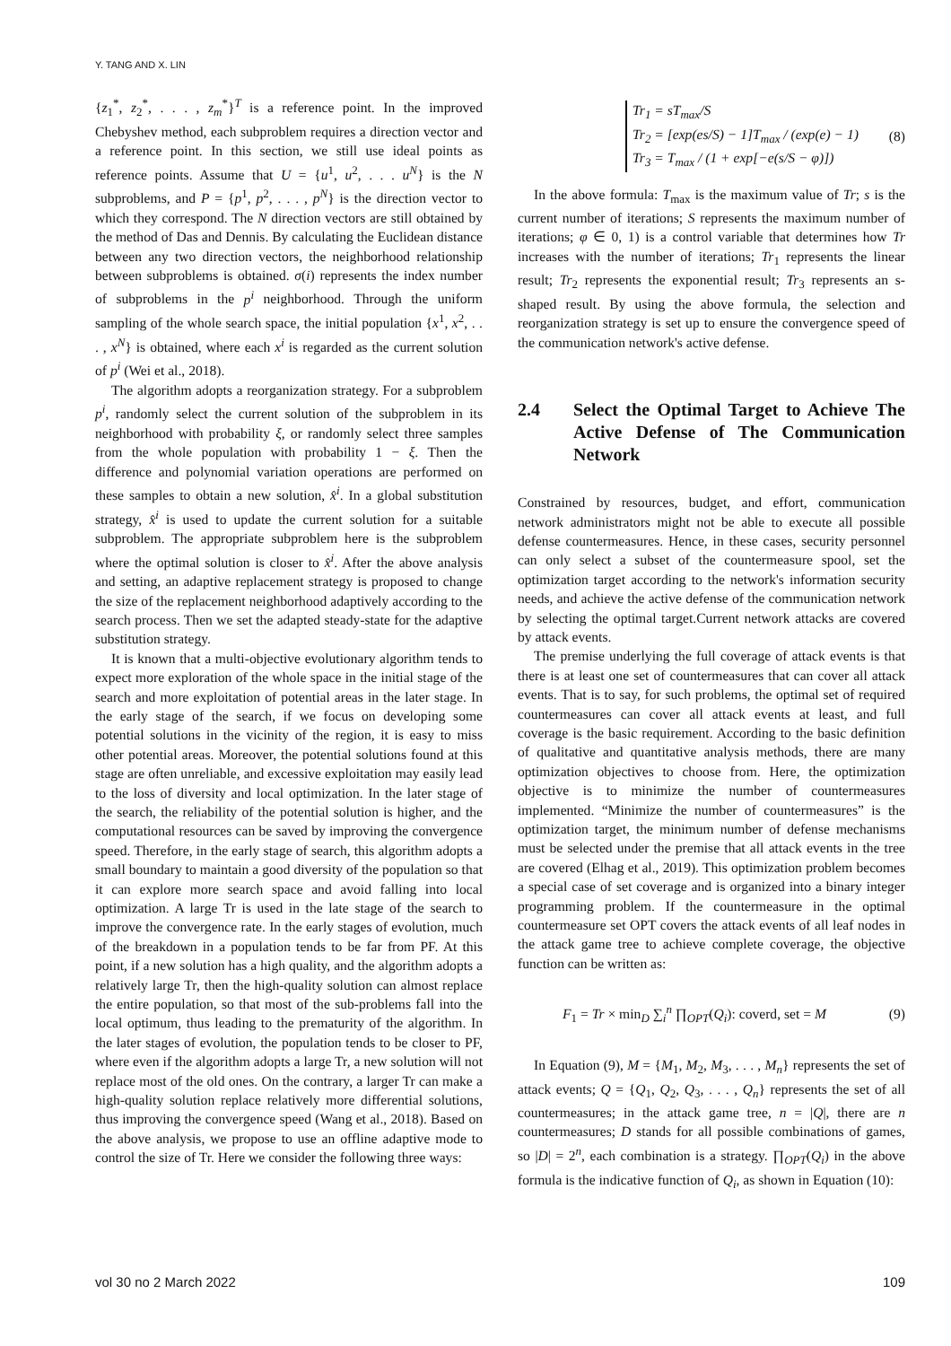Y. TANG AND X. LIN
{z<sub>1</sub><sup>*</sup>, z<sub>2</sub><sup>*</sup>, . . . , z<sub>m</sub><sup>*</sup>}<sup>T</sup> is a reference point. In the improved Chebyshev method, each subproblem requires a direction vector and a reference point. In this section, we still use ideal points as reference points. Assume that U = {u<sup>1</sup>, u<sup>2</sup>, . . . u<sup>N</sup>} is the N subproblems, and P = {p<sup>1</sup>, p<sup>2</sup>, . . . , p<sup>N</sup>} is the direction vector to which they correspond. The N direction vectors are still obtained by the method of Das and Dennis. By calculating the Euclidean distance between any two direction vectors, the neighborhood relationship between subproblems is obtained. σ(i) represents the index number of subproblems in the p<sup>i</sup> neighborhood. Through the uniform sampling of the whole search space, the initial population {x<sup>1</sup>, x<sup>2</sup>, . . . , x<sup>N</sup>} is obtained, where each x<sup>i</sup> is regarded as the current solution of p<sup>i</sup> (Wei et al., 2018).
The algorithm adopts a reorganization strategy. For a subproblem p<sup>i</sup>, randomly select the current solution of the subproblem in its neighborhood with probability ξ, or randomly select three samples from the whole population with probability 1 − ξ. Then the difference and polynomial variation operations are performed on these samples to obtain a new solution, x̂<sup>i</sup>. In a global substitution strategy, x̂<sup>i</sup> is used to update the current solution for a suitable subproblem. The appropriate subproblem here is the subproblem where the optimal solution is closer to x̂<sup>i</sup>. After the above analysis and setting, an adaptive replacement strategy is proposed to change the size of the replacement neighborhood adaptively according to the search process. Then we set the adapted steady-state for the adaptive substitution strategy.
It is known that a multi-objective evolutionary algorithm tends to expect more exploration of the whole space in the initial stage of the search and more exploitation of potential areas in the later stage. In the early stage of the search, if we focus on developing some potential solutions in the vicinity of the region, it is easy to miss other potential areas. Moreover, the potential solutions found at this stage are often unreliable, and excessive exploitation may easily lead to the loss of diversity and local optimization. In the later stage of the search, the reliability of the potential solution is higher, and the computational resources can be saved by improving the convergence speed. Therefore, in the early stage of search, this algorithm adopts a small boundary to maintain a good diversity of the population so that it can explore more search space and avoid falling into local optimization. A large Tr is used in the late stage of the search to improve the convergence rate. In the early stages of evolution, much of the breakdown in a population tends to be far from PF. At this point, if a new solution has a high quality, and the algorithm adopts a relatively large Tr, then the high-quality solution can almost replace the entire population, so that most of the sub-problems fall into the local optimum, thus leading to the prematurity of the algorithm. In the later stages of evolution, the population tends to be closer to PF, where even if the algorithm adopts a large Tr, a new solution will not replace most of the old ones. On the contrary, a larger Tr can make a high-quality solution replace relatively more differential solutions, thus improving the convergence speed (Wang et al., 2018). Based on the above analysis, we propose to use an offline adaptive mode to control the size of Tr. Here we consider the following three ways:
Tr<sub>1</sub> = sT<sub>max</sub>/S
Tr<sub>2</sub> = [exp(es/S) − 1]T<sub>max</sub> / (exp(e) − 1)
Tr<sub>3</sub> = T<sub>max</sub> / (1 + exp[−e(s/S − φ)])
(8)
In the above formula: T<sub>max</sub> is the maximum value of Tr; s is the current number of iterations; S represents the maximum number of iterations; φ ∈ 0, 1) is a control variable that determines how Tr increases with the number of iterations; Tr<sub>1</sub> represents the linear result; Tr<sub>2</sub> represents the exponential result; Tr<sub>3</sub> represents an s-shaped result. By using the above formula, the selection and reorganization strategy is set up to ensure the convergence speed of the communication network's active defense.
2.4 Select the Optimal Target to Achieve The Active Defense of The Communication Network
Constrained by resources, budget, and effort, communication network administrators might not be able to execute all possible defense countermeasures. Hence, in these cases, security personnel can only select a subset of the countermeasure spool, set the optimization target according to the network's information security needs, and achieve the active defense of the communication network by selecting the optimal target.Current network attacks are covered by attack events.
The premise underlying the full coverage of attack events is that there is at least one set of countermeasures that can cover all attack events. That is to say, for such problems, the optimal set of required countermeasures can cover all attack events at least, and full coverage is the basic requirement. According to the basic definition of qualitative and quantitative analysis methods, there are many optimization objectives to choose from. Here, the optimization objective is to minimize the number of countermeasures implemented. “Minimize the number of countermeasures” is the optimization target, the minimum number of defense mechanisms must be selected under the premise that all attack events in the tree are covered (Elhag et al., 2019). This optimization problem becomes a special case of set coverage and is organized into a binary integer programming problem. If the countermeasure in the optimal countermeasure set OPT covers the attack events of all leaf nodes in the attack game tree to achieve complete coverage, the objective function can be written as:
F<sub>1</sub> = Tr × min<sub>D</sub> ∑<sub>i</sub><sup>n</sup> ∏<sub>OPT</sub>(Q<sub>i</sub>): coverd, set = M
(9)
In Equation (9), M = {M<sub>1</sub>, M<sub>2</sub>, M<sub>3</sub>, . . . , M<sub>n</sub>} represents the set of attack events; Q = {Q<sub>1</sub>, Q<sub>2</sub>, Q<sub>3</sub>, . . . , Q<sub>n</sub>} represents the set of all countermeasures; in the attack game tree, n = |Q|, there are n countermeasures; D stands for all possible combinations of games, so |D| = 2<sup>n</sup>, each combination is a strategy. ∏<sub>OPT</sub>(Q<sub>i</sub>) in the above formula is the indicative function of Q<sub>i</sub>, as shown in Equation (10):
vol 30 no 2 March 2022 109